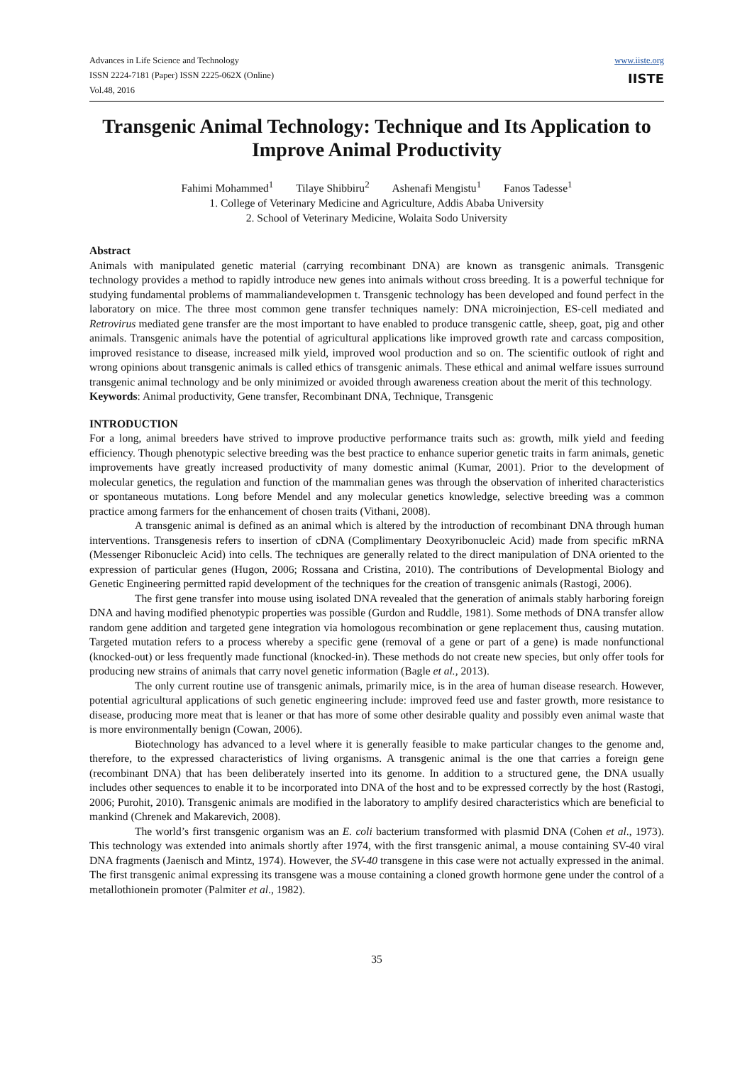Advances in Life Science and Technology
ISSN 2224-7181 (Paper) ISSN 2225-062X (Online)
Vol.48, 2016
www.iiste.org
IISTE
Transgenic Animal Technology: Technique and Its Application to Improve Animal Productivity
Fahimi Mohammed<sup>1</sup> Tilaye Shibbiru<sup>2</sup> Ashenafi Mengistu<sup>1</sup> Fanos Tadesse<sup>1</sup>
1. College of Veterinary Medicine and Agriculture, Addis Ababa University
2. School of Veterinary Medicine, Wolaita Sodo University
Abstract
Animals with manipulated genetic material (carrying recombinant DNA) are known as transgenic animals. Transgenic technology provides a method to rapidly introduce new genes into animals without cross breeding. It is a powerful technique for studying fundamental problems of mammaliandevelopmen t. Transgenic technology has been developed and found perfect in the laboratory on mice. The three most common gene transfer techniques namely: DNA microinjection, ES-cell mediated and Retrovirus mediated gene transfer are the most important to have enabled to produce transgenic cattle, sheep, goat, pig and other animals. Transgenic animals have the potential of agricultural applications like improved growth rate and carcass composition, improved resistance to disease, increased milk yield, improved wool production and so on. The scientific outlook of right and wrong opinions about transgenic animals is called ethics of transgenic animals. These ethical and animal welfare issues surround transgenic animal technology and be only minimized or avoided through awareness creation about the merit of this technology.
Keywords: Animal productivity, Gene transfer, Recombinant DNA, Technique, Transgenic
INTRODUCTION
For a long, animal breeders have strived to improve productive performance traits such as: growth, milk yield and feeding efficiency. Though phenotypic selective breeding was the best practice to enhance superior genetic traits in farm animals, genetic improvements have greatly increased productivity of many domestic animal (Kumar, 2001). Prior to the development of molecular genetics, the regulation and function of the mammalian genes was through the observation of inherited characteristics or spontaneous mutations. Long before Mendel and any molecular genetics knowledge, selective breeding was a common practice among farmers for the enhancement of chosen traits (Vithani, 2008).
A transgenic animal is defined as an animal which is altered by the introduction of recombinant DNA through human interventions. Transgenesis refers to insertion of cDNA (Complimentary Deoxyribonucleic Acid) made from specific mRNA (Messenger Ribonucleic Acid) into cells. The techniques are generally related to the direct manipulation of DNA oriented to the expression of particular genes (Hugon, 2006; Rossana and Cristina, 2010). The contributions of Developmental Biology and Genetic Engineering permitted rapid development of the techniques for the creation of transgenic animals (Rastogi, 2006).
The first gene transfer into mouse using isolated DNA revealed that the generation of animals stably harboring foreign DNA and having modified phenotypic properties was possible (Gurdon and Ruddle, 1981). Some methods of DNA transfer allow random gene addition and targeted gene integration via homologous recombination or gene replacement thus, causing mutation. Targeted mutation refers to a process whereby a specific gene (removal of a gene or part of a gene) is made nonfunctional (knocked-out) or less frequently made functional (knocked-in). These methods do not create new species, but only offer tools for producing new strains of animals that carry novel genetic information (Bagle et al., 2013).
The only current routine use of transgenic animals, primarily mice, is in the area of human disease research. However, potential agricultural applications of such genetic engineering include: improved feed use and faster growth, more resistance to disease, producing more meat that is leaner or that has more of some other desirable quality and possibly even animal waste that is more environmentally benign (Cowan, 2006).
Biotechnology has advanced to a level where it is generally feasible to make particular changes to the genome and, therefore, to the expressed characteristics of living organisms. A transgenic animal is the one that carries a foreign gene (recombinant DNA) that has been deliberately inserted into its genome. In addition to a structured gene, the DNA usually includes other sequences to enable it to be incorporated into DNA of the host and to be expressed correctly by the host (Rastogi, 2006; Purohit, 2010). Transgenic animals are modified in the laboratory to amplify desired characteristics which are beneficial to mankind (Chrenek and Makarevich, 2008).
The world’s first transgenic organism was an E. coli bacterium transformed with plasmid DNA (Cohen et al., 1973). This technology was extended into animals shortly after 1974, with the first transgenic animal, a mouse containing SV-40 viral DNA fragments (Jaenisch and Mintz, 1974). However, the SV-40 transgene in this case were not actually expressed in the animal. The first transgenic animal expressing its transgene was a mouse containing a cloned growth hormone gene under the control of a metallothionein promoter (Palmiter et al., 1982).
35